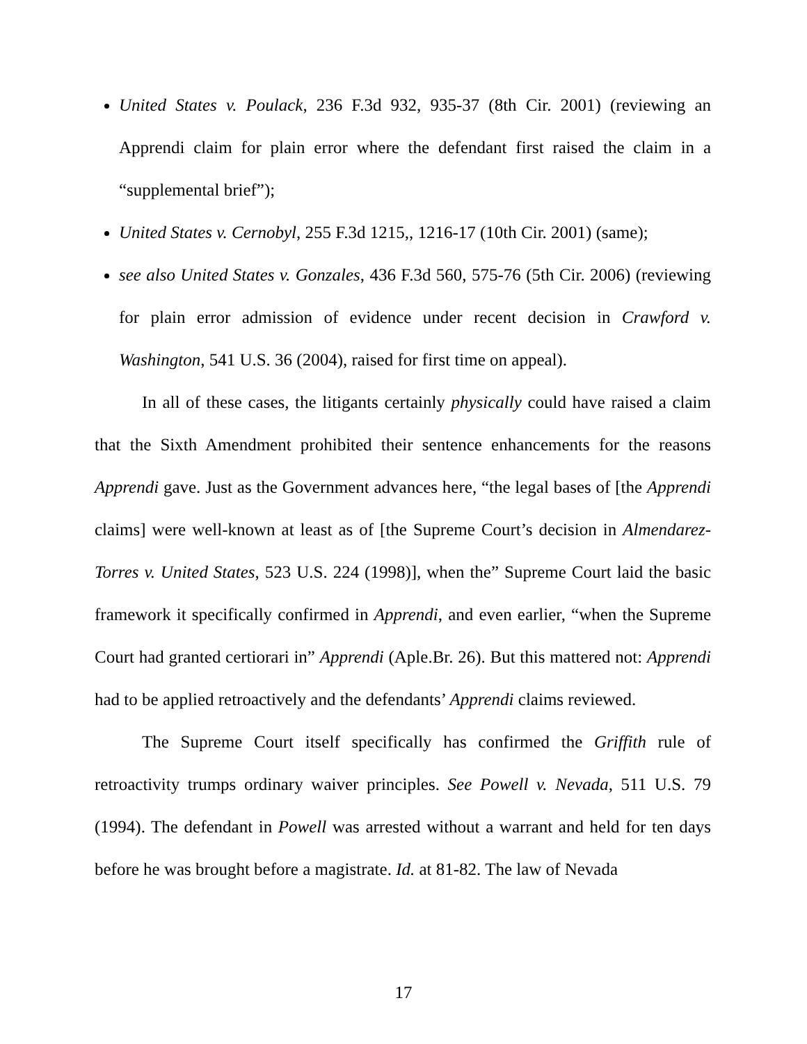United States v. Poulack, 236 F.3d 932, 935-37 (8th Cir. 2001) (reviewing an Apprendi claim for plain error where the defendant first raised the claim in a “supplemental brief”);
United States v. Cernobyl, 255 F.3d 1215,, 1216-17 (10th Cir. 2001) (same);
see also United States v. Gonzales, 436 F.3d 560, 575-76 (5th Cir. 2006) (reviewing for plain error admission of evidence under recent decision in Crawford v. Washington, 541 U.S. 36 (2004), raised for first time on appeal).
In all of these cases, the litigants certainly physically could have raised a claim that the Sixth Amendment prohibited their sentence enhancements for the reasons Apprendi gave. Just as the Government advances here, “the legal bases of [the Apprendi claims] were well-known at least as of [the Supreme Court’s decision in Almendarez-Torres v. United States, 523 U.S. 224 (1998)], when the” Supreme Court laid the basic framework it specifically confirmed in Apprendi, and even earlier, “when the Supreme Court had granted certiorari in” Apprendi (Aple.Br. 26). But this mattered not: Apprendi had to be applied retroactively and the defendants’ Apprendi claims reviewed.
The Supreme Court itself specifically has confirmed the Griffith rule of retroactivity trumps ordinary waiver principles. See Powell v. Nevada, 511 U.S. 79 (1994). The defendant in Powell was arrested without a warrant and held for ten days before he was brought before a magistrate. Id. at 81-82. The law of Nevada
17